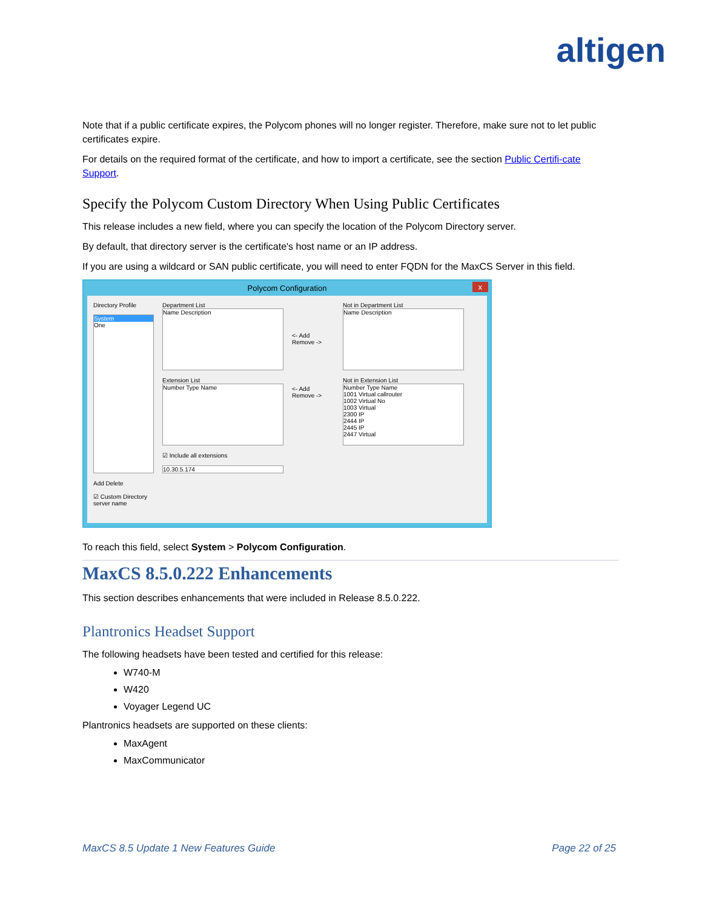altigen
Note that if a public certificate expires, the Polycom phones will no longer register. Therefore, make sure not to let public certificates expire.
For details on the required format of the certificate, and how to import a certificate, see the section Public Certifi-cate Support.
Specify the Polycom Custom Directory When Using Public Certificates
This release includes a new field, where you can specify the location of the Polycom Directory server.
By default, that directory server is the certificate's host name or an IP address.
If you are using a wildcard or SAN public certificate, you will need to enter FQDN for the MaxCS Server in this field.
Polycom Configuration x
Directory Profile
System
One
Add Delete
☑ Custom Directory server name
Department List
Name Description
Extension List
Number Type Name
☑ Include all extensions
10.30.5.174
<- Add
Remove ->
<- Add
Remove ->
Not in Department List
Name Description
Not in Extension List
Number Type Name
1001 Virtual callrouter
1002 Virtual No
1003 Virtual
2300 IP
2444 IP
2445 IP
2447 Virtual
To reach this field, select System > Polycom Configuration.
MaxCS 8.5.0.222 Enhancements
This section describes enhancements that were included in Release 8.5.0.222.
Plantronics Headset Support
The following headsets have been tested and certified for this release:
W740-M
W420
Voyager Legend UC
Plantronics headsets are supported on these clients:
MaxAgent
MaxCommunicator
MaxCS 8.5 Update 1 New Features Guide Page 22 of 25